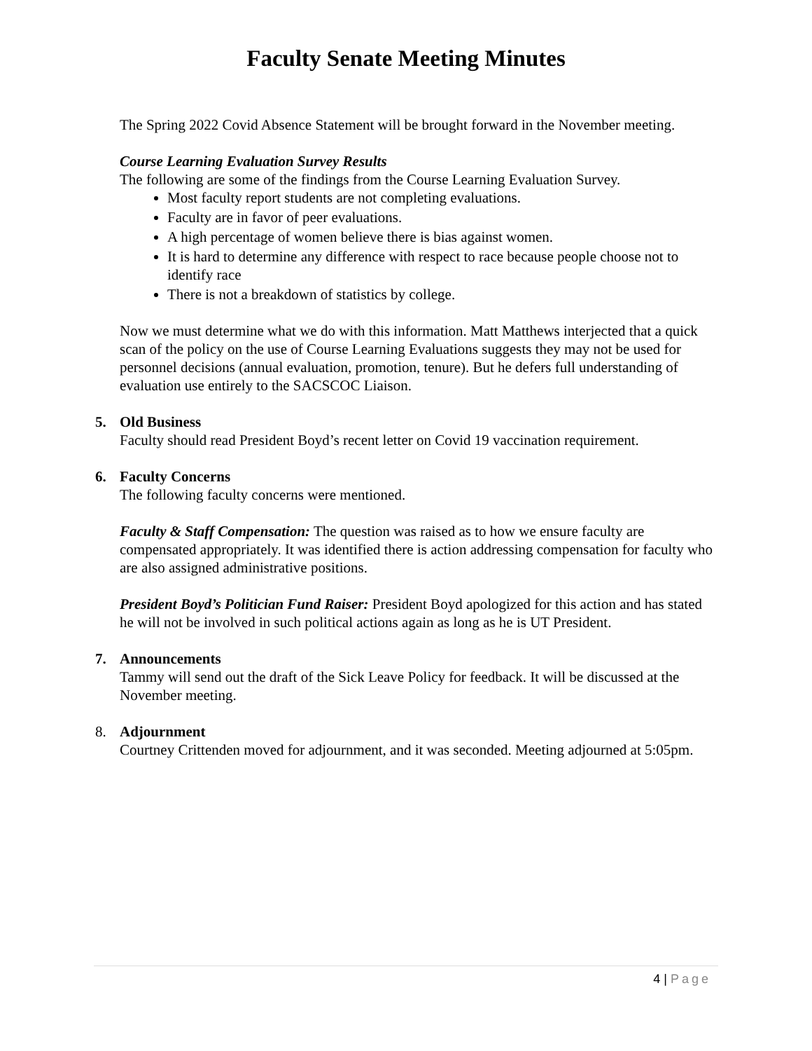Faculty Senate Meeting Minutes
The Spring 2022 Covid Absence Statement will be brought forward in the November meeting.
Course Learning Evaluation Survey Results
The following are some of the findings from the Course Learning Evaluation Survey.
Most faculty report students are not completing evaluations.
Faculty are in favor of peer evaluations.
A high percentage of women believe there is bias against women.
It is hard to determine any difference with respect to race because people choose not to identify race
There is not a breakdown of statistics by college.
Now we must determine what we do with this information. Matt Matthews interjected that a quick scan of the policy on the use of Course Learning Evaluations suggests they may not be used for personnel decisions (annual evaluation, promotion, tenure). But he defers full understanding of evaluation use entirely to the SACSCOC Liaison.
5. Old Business
Faculty should read President Boyd’s recent letter on Covid 19 vaccination requirement.
6. Faculty Concerns
The following faculty concerns were mentioned.
Faculty & Staff Compensation: The question was raised as to how we ensure faculty are compensated appropriately. It was identified there is action addressing compensation for faculty who are also assigned administrative positions.
President Boyd’s Politician Fund Raiser: President Boyd apologized for this action and has stated he will not be involved in such political actions again as long as he is UT President.
7. Announcements
Tammy will send out the draft of the Sick Leave Policy for feedback. It will be discussed at the November meeting.
8. Adjournment
Courtney Crittenden moved for adjournment, and it was seconded. Meeting adjourned at 5:05pm.
4 | Page